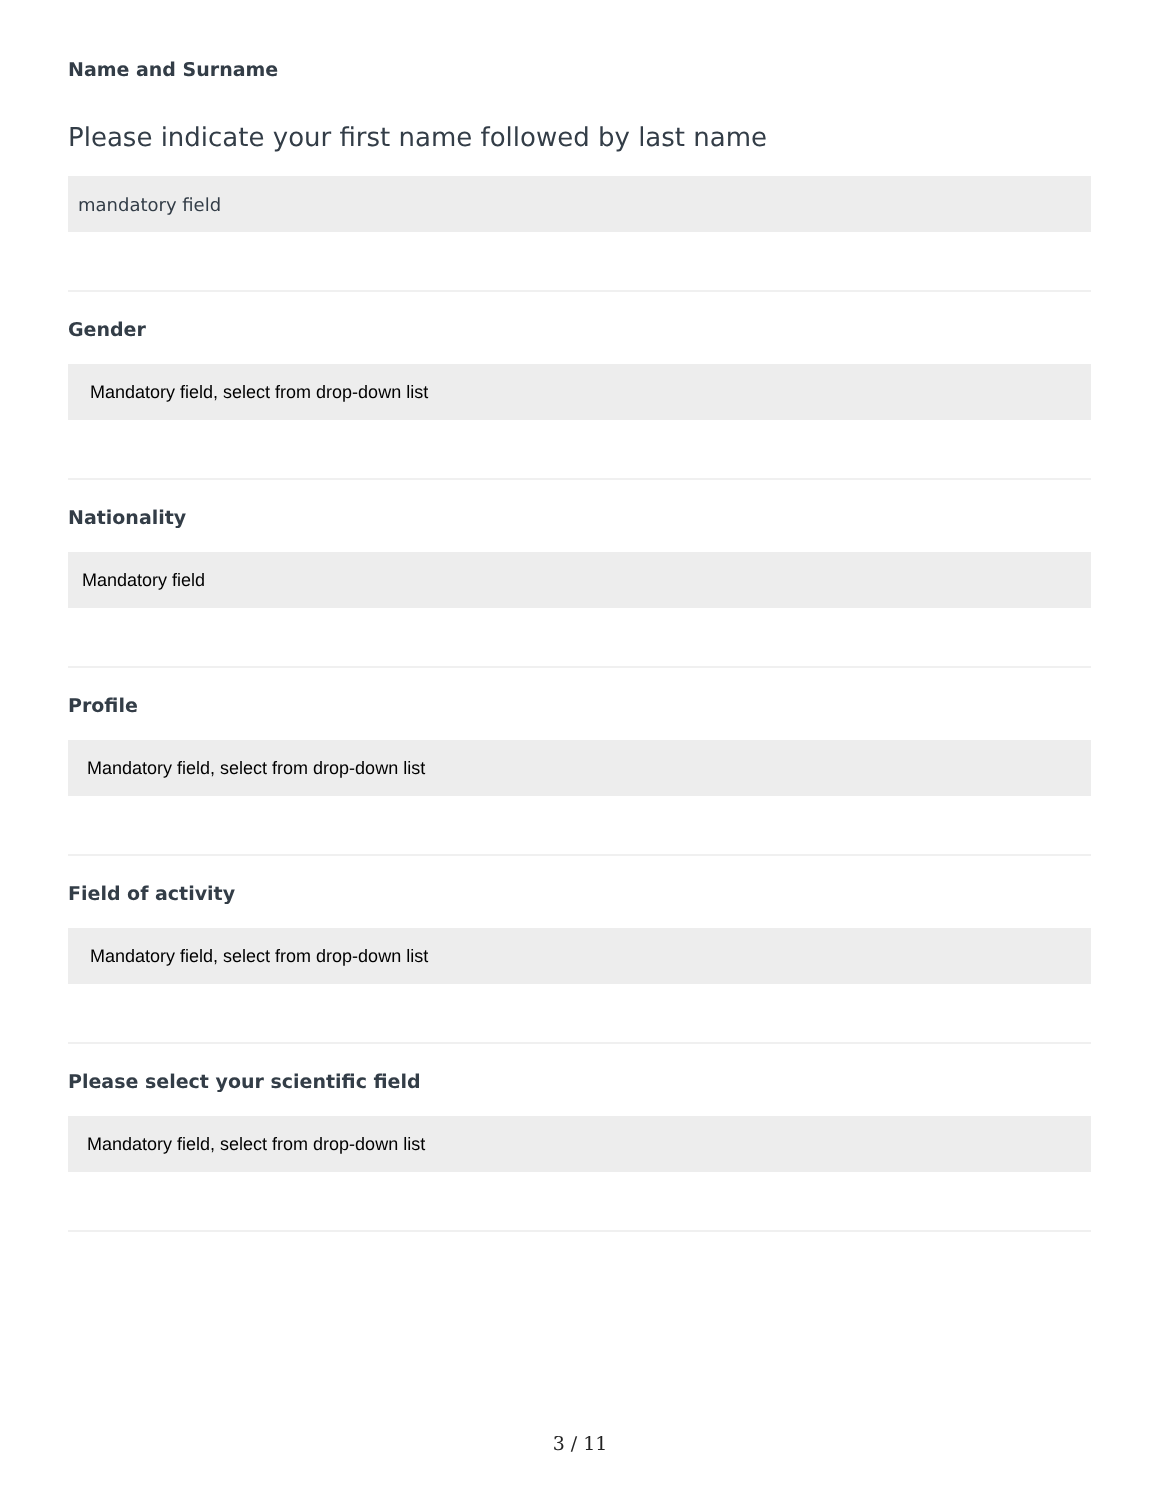Name and Surname
Please indicate your first name followed by last name
mandatory field
Gender
Mandatory field, select from drop-down list
Nationality
Mandatory field
Profile
Mandatory field, select from drop-down list
Field of activity
Mandatory field, select from drop-down list
Please select your scientific field
Mandatory field, select from drop-down list
3 / 11